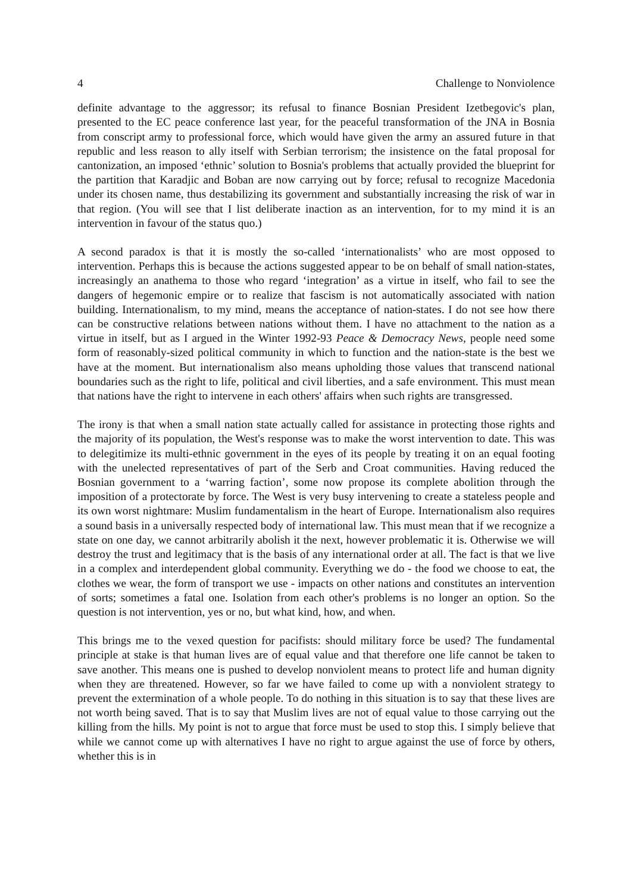4 Challenge to Nonviolence
definite advantage to the aggressor; its refusal to finance Bosnian President Izetbegovic's plan, presented to the EC peace conference last year, for the peaceful transformation of the JNA in Bosnia from conscript army to professional force, which would have given the army an assured future in that republic and less reason to ally itself with Serbian terrorism; the insistence on the fatal proposal for cantonization, an imposed ‘ethnic’ solution to Bosnia's problems that actually provided the blueprint for the partition that Karadjic and Boban are now carrying out by force; refusal to recognize Macedonia under its chosen name, thus destabilizing its government and substantially increasing the risk of war in that region. (You will see that I list deliberate inaction as an intervention, for to my mind it is an intervention in favour of the status quo.)
A second paradox is that it is mostly the so-called ‘internationalists’ who are most opposed to intervention. Perhaps this is because the actions suggested appear to be on behalf of small nation-states, increasingly an anathema to those who regard ‘integration’ as a virtue in itself, who fail to see the dangers of hegemonic empire or to realize that fascism is not automatically associated with nation building. Internationalism, to my mind, means the acceptance of nation-states. I do not see how there can be constructive relations between nations without them. I have no attachment to the nation as a virtue in itself, but as I argued in the Winter 1992-93 Peace & Democracy News, people need some form of reasonably-sized political community in which to function and the nation-state is the best we have at the moment. But internationalism also means upholding those values that transcend national boundaries such as the right to life, political and civil liberties, and a safe environment. This must mean that nations have the right to intervene in each others' affairs when such rights are transgressed.
The irony is that when a small nation state actually called for assistance in protecting those rights and the majority of its population, the West's response was to make the worst intervention to date. This was to delegitimize its multi-ethnic government in the eyes of its people by treating it on an equal footing with the unelected representatives of part of the Serb and Croat communities. Having reduced the Bosnian government to a ‘warring faction’, some now propose its complete abolition through the imposition of a protectorate by force. The West is very busy intervening to create a stateless people and its own worst nightmare: Muslim fundamentalism in the heart of Europe. Internationalism also requires a sound basis in a universally respected body of international law. This must mean that if we recognize a state on one day, we cannot arbitrarily abolish it the next, however problematic it is. Otherwise we will destroy the trust and legitimacy that is the basis of any international order at all. The fact is that we live in a complex and interdependent global community. Everything we do - the food we choose to eat, the clothes we wear, the form of transport we use - impacts on other nations and constitutes an intervention of sorts; sometimes a fatal one. Isolation from each other's problems is no longer an option. So the question is not intervention, yes or no, but what kind, how, and when.
This brings me to the vexed question for pacifists: should military force be used? The fundamental principle at stake is that human lives are of equal value and that therefore one life cannot be taken to save another. This means one is pushed to develop nonviolent means to protect life and human dignity when they are threatened. However, so far we have failed to come up with a nonviolent strategy to prevent the extermination of a whole people. To do nothing in this situation is to say that these lives are not worth being saved. That is to say that Muslim lives are not of equal value to those carrying out the killing from the hills. My point is not to argue that force must be used to stop this. I simply believe that while we cannot come up with alternatives I have no right to argue against the use of force by others, whether this is in